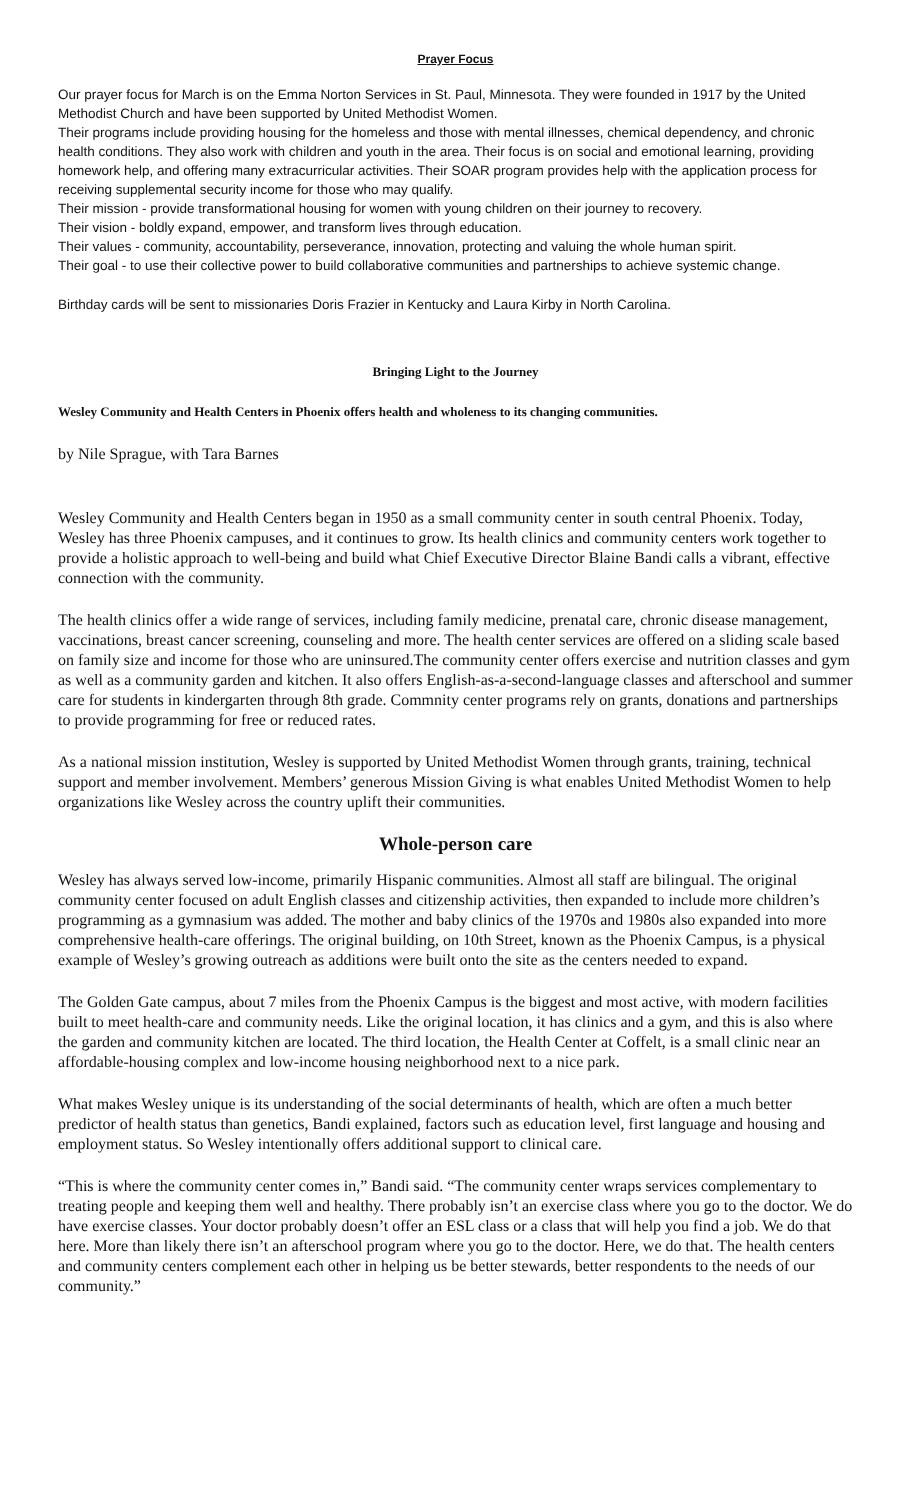Prayer Focus
Our prayer focus for March is on the Emma Norton Services in St. Paul, Minnesota. They were founded in 1917 by the United Methodist Church and have been supported by United Methodist Women.
Their programs include providing housing for the homeless and those with mental illnesses, chemical dependency, and chronic health conditions. They also work with children and youth in the area. Their focus is on social and emotional learning, providing homework help, and offering many extracurricular activities. Their SOAR program provides help with the application process for receiving supplemental security income for those who may qualify.
Their mission - provide transformational housing for women with young children on their journey to recovery.
Their vision - boldly expand, empower, and transform lives through education.
Their values - community, accountability, perseverance, innovation, protecting and valuing the whole human spirit.
Their goal - to use their collective power to build collaborative communities and partnerships to achieve systemic change.
Birthday cards will be sent to missionaries Doris Frazier in Kentucky and Laura Kirby in North Carolina.
Bringing Light to the Journey
Wesley Community and Health Centers in Phoenix offers health and wholeness to its changing communities.
by Nile Sprague, with Tara Barnes
Wesley Community and Health Centers began in 1950 as a small community center in south central Phoenix. Today, Wesley has three Phoenix campuses, and it continues to grow. Its health clinics and community centers work together to provide a holistic approach to well-being and build what Chief Executive Director Blaine Bandi calls a vibrant, effective connection with the community.
The health clinics offer a wide range of services, including family medicine, prenatal care, chronic disease management, vaccinations, breast cancer screening, counseling and more. The health center services are offered on a sliding scale based on family size and income for those who are uninsured.The community center offers exercise and nutrition classes and gym as well as a community garden and kitchen. It also offers English-as-a-second-language classes and afterschool and summer care for students in kindergarten through 8th grade. Commnity center programs rely on grants, donations and partnerships to provide programming for free or reduced rates.
As a national mission institution, Wesley is supported by United Methodist Women through grants, training, technical support and member involvement. Members’ generous Mission Giving is what enables United Methodist Women to help organizations like Wesley across the country uplift their communities.
Whole-person care
Wesley has always served low-income, primarily Hispanic communities. Almost all staff are bilingual. The original community center focused on adult English classes and citizenship activities, then expanded to include more children’s programming as a gymnasium was added. The mother and baby clinics of the 1970s and 1980s also expanded into more comprehensive health-care offerings. The original building, on 10th Street, known as the Phoenix Campus, is a physical example of Wesley’s growing outreach as additions were built onto the site as the centers needed to expand.
The Golden Gate campus, about 7 miles from the Phoenix Campus is the biggest and most active, with modern facilities built to meet health-care and community needs. Like the original location, it has clinics and a gym, and this is also where the garden and community kitchen are located. The third location, the Health Center at Coffelt, is a small clinic near an affordable-housing complex and low-income housing neighborhood next to a nice park.
What makes Wesley unique is its understanding of the social determinants of health, which are often a much better predictor of health status than genetics, Bandi explained, factors such as education level, first language and housing and employment status. So Wesley intentionally offers additional support to clinical care.
“This is where the community center comes in,” Bandi said. “The community center wraps services complementary to treating people and keeping them well and healthy. There probably isn’t an exercise class where you go to the doctor. We do have exercise classes. Your doctor probably doesn’t offer an ESL class or a class that will help you find a job. We do that here. More than likely there isn’t an afterschool program where you go to the doctor. Here, we do that. The health centers and community centers complement each other in helping us be better stewards, better respondents to the needs of our community.”